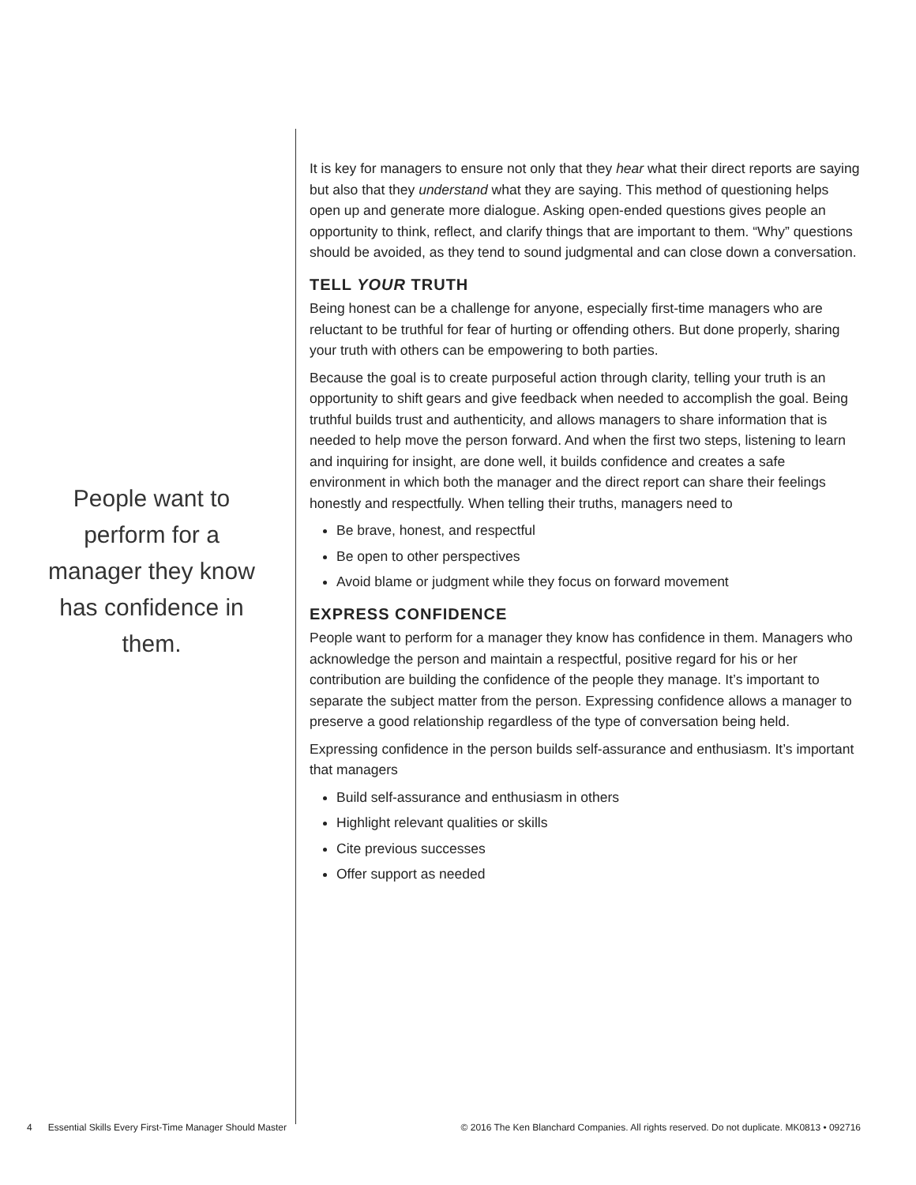People want to perform for a manager they know has confidence in them.
It is key for managers to ensure not only that they hear what their direct reports are saying but also that they understand what they are saying. This method of questioning helps open up and generate more dialogue. Asking open-ended questions gives people an opportunity to think, reflect, and clarify things that are important to them. “Why” questions should be avoided, as they tend to sound judgmental and can close down a conversation.
TELL YOUR TRUTH
Being honest can be a challenge for anyone, especially first-time managers who are reluctant to be truthful for fear of hurting or offending others. But done properly, sharing your truth with others can be empowering to both parties.
Because the goal is to create purposeful action through clarity, telling your truth is an opportunity to shift gears and give feedback when needed to accomplish the goal. Being truthful builds trust and authenticity, and allows managers to share information that is needed to help move the person forward. And when the first two steps, listening to learn and inquiring for insight, are done well, it builds confidence and creates a safe environment in which both the manager and the direct report can share their feelings honestly and respectfully. When telling their truths, managers need to
Be brave, honest, and respectful
Be open to other perspectives
Avoid blame or judgment while they focus on forward movement
EXPRESS CONFIDENCE
People want to perform for a manager they know has confidence in them. Managers who acknowledge the person and maintain a respectful, positive regard for his or her contribution are building the confidence of the people they manage. It’s important to separate the subject matter from the person. Expressing confidence allows a manager to preserve a good relationship regardless of the type of conversation being held.
Expressing confidence in the person builds self-assurance and enthusiasm. It’s important that managers
Build self-assurance and enthusiasm in others
Highlight relevant qualities or skills
Cite previous successes
Offer support as needed
4 Essential Skills Every First-Time Manager Should Master © 2016 The Ken Blanchard Companies. All rights reserved. Do not duplicate. MK0813 • 092716